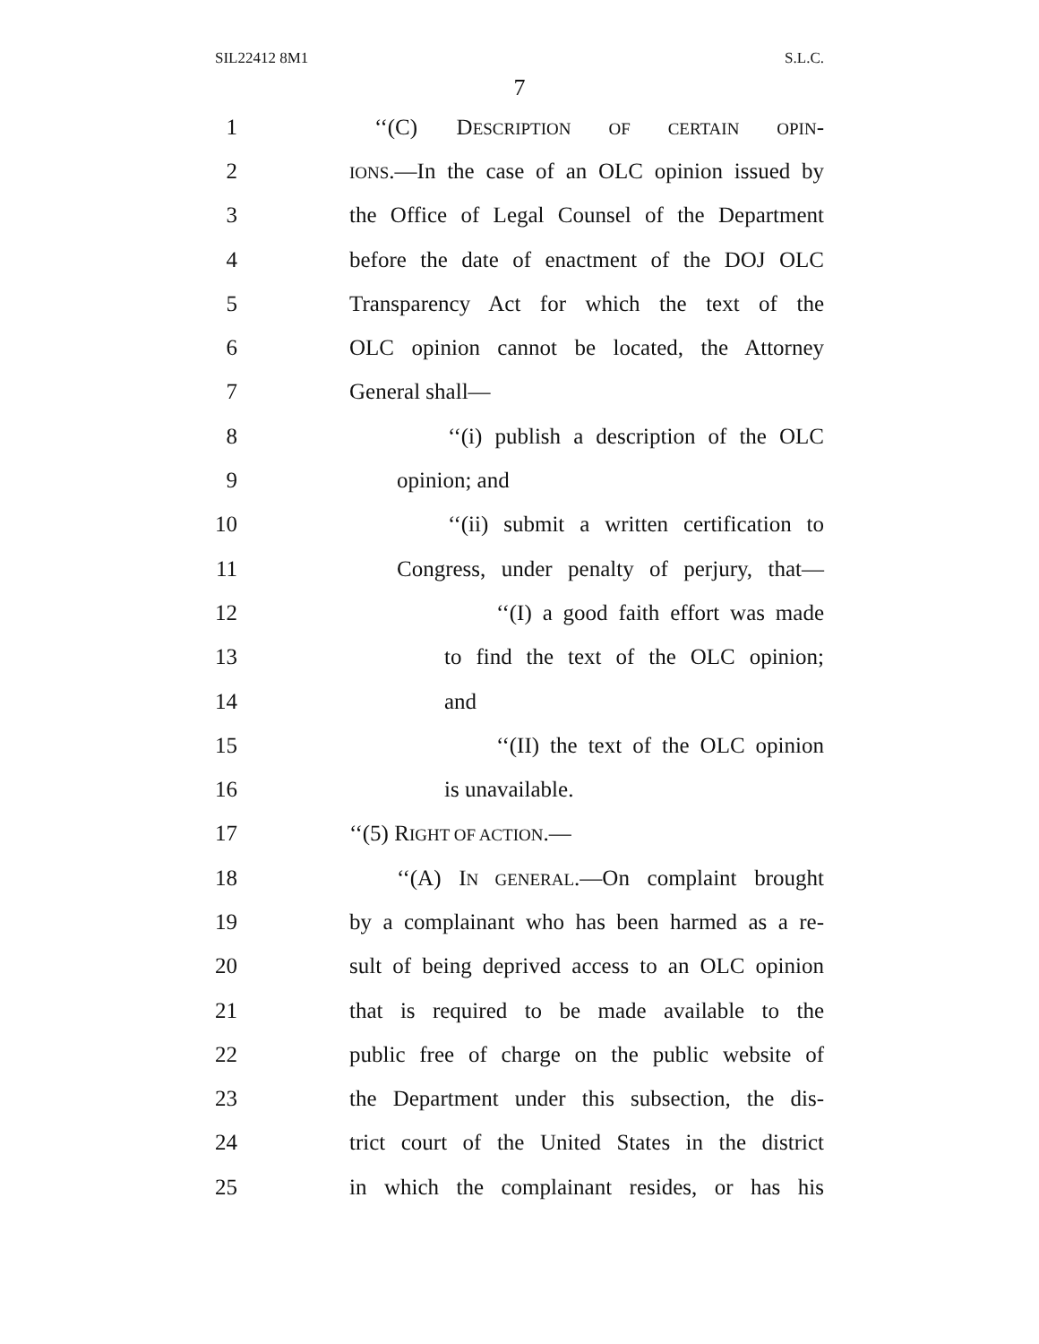SIL22412 8M1 S.L.C.
7
1 ‘‘(C) DESCRIPTION OF CERTAIN OPIN-
2 IONS.—In the case of an OLC opinion issued by
3 the Office of Legal Counsel of the Department
4 before the date of enactment of the DOJ OLC
5 Transparency Act for which the text of the
6 OLC opinion cannot be located, the Attorney
7 General shall—
8 ‘‘(i) publish a description of the OLC
9 opinion; and
10 ‘‘(ii) submit a written certification to
11 Congress, under penalty of perjury, that—
12 ‘‘(I) a good faith effort was made
13 to find the text of the OLC opinion;
14 and
15 ‘‘(II) the text of the OLC opinion
16 is unavailable.
17 ‘‘(5) RIGHT OF ACTION.—
18 ‘‘(A) IN GENERAL.—On complaint brought
19 by a complainant who has been harmed as a re-
20 sult of being deprived access to an OLC opinion
21 that is required to be made available to the
22 public free of charge on the public website of
23 the Department under this subsection, the dis-
24 trict court of the United States in the district
25 in which the complainant resides, or has his